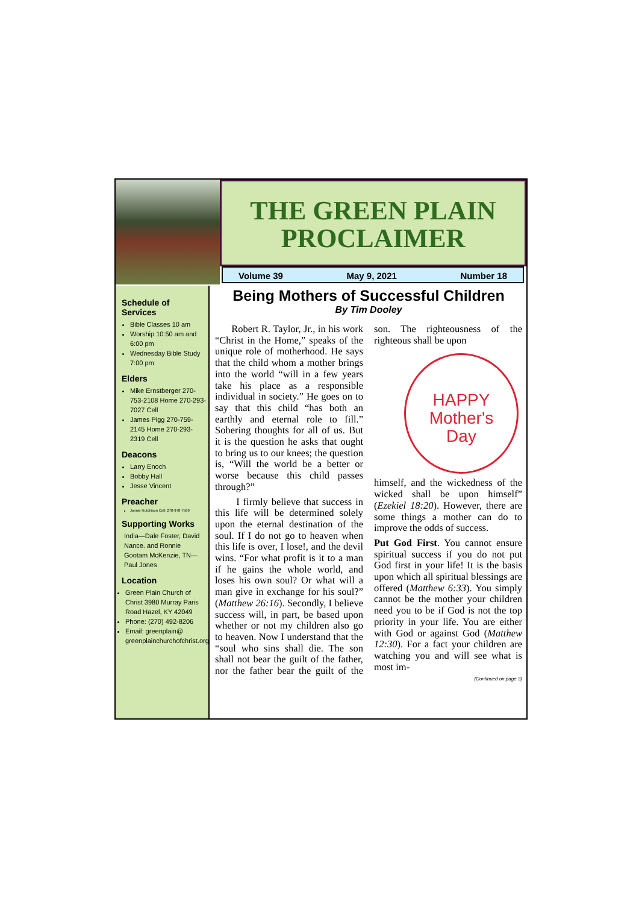THE GREEN PLAIN PROCLAIMER
Volume 39 May 9, 2021 Number 18
Schedule of Services
Bible Classes 10 am
Worship 10:50 am and 6:00 pm
Wednesday Bible Study 7:00 pm
Elders
Mike Ernstberger 270-753-2108 Home 270-293-7027 Cell
James Pigg 270-759-2145 Home 270-293-2319 Cell
Deacons
Larry Enoch
Bobby Hall
Jesse Vincent
Preacher
Jonnie Hutchison Cell: 270-978-7569
Supporting Works
India—Dale Foster, David Nance. and Ronnie Gootam McKenzie, TN—Paul Jones
Location
Green Plain Church of Christ 3980 Murray Paris Road Hazel, KY 42049
Phone: (270) 492-8206
Email: greenplain@ greenplainchurchofchrist.org
Being Mothers of Successful Children
By Tim Dooley
Robert R. Taylor, Jr., in his work “Christ in the Home,” speaks of the unique role of motherhood. He says that the child whom a mother brings into the world “will in a few years take his place as a responsible individual in society.” He goes on to say that this child “has both an earthly and eternal role to fill.” Sobering thoughts for all of us. But it is the question he asks that ought to bring us to our knees; the question is, “Will the world be a better or worse because this child passes through?”
I firmly believe that success in this life will be determined solely upon the eternal destination of the soul. If I do not go to heaven when this life is over, I lose!, and the devil wins. “For what profit is it to a man if he gains the whole world, and loses his own soul? Or what will a man give in exchange for his soul?” (Matthew 26:16). Secondly, I believe success will, in part, be based upon whether or not my children also go to heaven. Now I understand that the “soul who sins shall die. The son shall not bear the guilt of the father, nor the father bear the guilt of the son. The righteousness of the righteous shall be upon
HAPPY
Mother's
Day
himself, and the wickedness of the wicked shall be upon himself” (Ezekiel 18:20). However, there are some things a mother can do to improve the odds of success.
Put God First. You cannot ensure spiritual success if you do not put God first in your life! It is the basis upon which all spiritual blessings are offered (Matthew 6:33). You simply cannot be the mother your children need you to be if God is not the top priority in your life. You are either with God or against God (Matthew 12:30). For a fact your children are watching you and will see what is most im-
(Continued on page 3)